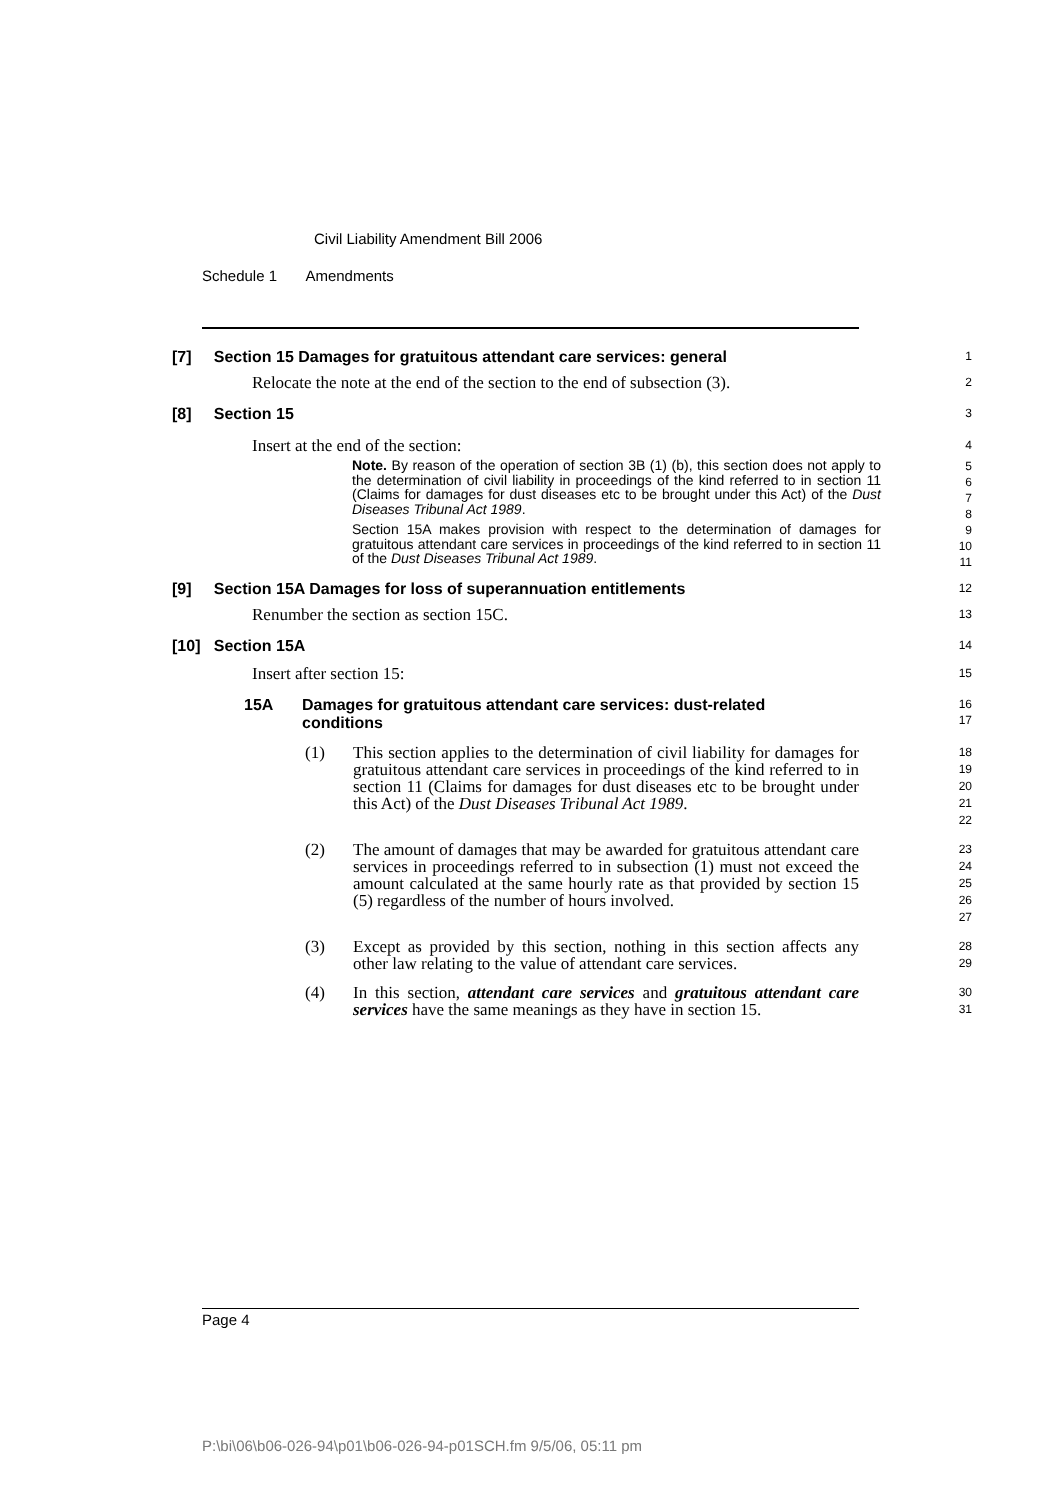Civil Liability Amendment Bill 2006
Schedule 1 Amendments
[7] Section 15 Damages for gratuitous attendant care services: general
1
Relocate the note at the end of the section to the end of subsection (3).
2
[8] Section 15
3
Insert at the end of the section:
4
Note. By reason of the operation of section 3B (1) (b), this section does not apply to the determination of civil liability in proceedings of the kind referred to in section 11 (Claims for damages for dust diseases etc to be brought under this Act) of the Dust Diseases Tribunal Act 1989.
Section 15A makes provision with respect to the determination of damages for gratuitous attendant care services in proceedings of the kind referred to in section 11 of the Dust Diseases Tribunal Act 1989.
5
6
7
8
9
10
11
[9] Section 15A Damages for loss of superannuation entitlements
12
Renumber the section as section 15C.
13
[10] Section 15A
14
Insert after section 15:
15
15A Damages for gratuitous attendant care services: dust-related conditions
16
17
(1) This section applies to the determination of civil liability for damages for gratuitous attendant care services in proceedings of the kind referred to in section 11 (Claims for damages for dust diseases etc to be brought under this Act) of the Dust Diseases Tribunal Act 1989.
18
19
20
21
22
(2) The amount of damages that may be awarded for gratuitous attendant care services in proceedings referred to in subsection (1) must not exceed the amount calculated at the same hourly rate as that provided by section 15 (5) regardless of the number of hours involved.
23
24
25
26
27
(3) Except as provided by this section, nothing in this section affects any other law relating to the value of attendant care services.
28
29
(4) In this section, attendant care services and gratuitous attendant care services have the same meanings as they have in section 15.
30
31
Page 4
P:\bi\06\b06-026-94\p01\b06-026-94-p01SCH.fm 9/5/06, 05:11 pm